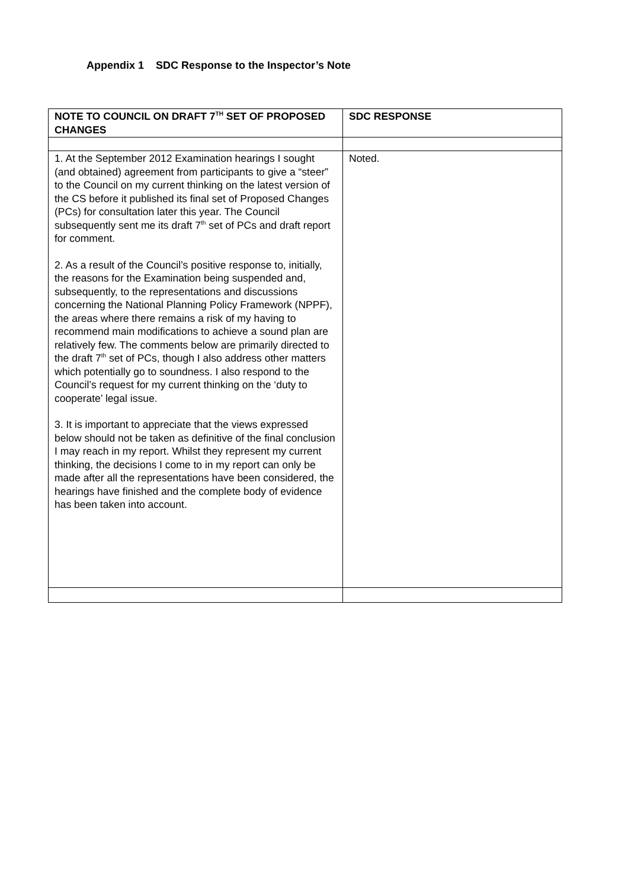Appendix 1 SDC Response to the Inspector’s Note
| NOTE TO COUNCIL ON DRAFT 7<sup>TH</sup> SET OF PROPOSED CHANGES | SDC RESPONSE |
| --- | --- |
| 1. At the September 2012 Examination hearings I sought (and obtained) agreement from participants to give a “steer” to the Council on my current thinking on the latest version of the CS before it published its final set of Proposed Changes (PCs) for consultation later this year. The Council subsequently sent me its draft 7<sup>th</sup> set of PCs and draft report for comment. 2. As a result of the Council’s positive response to, initially, the reasons for the Examination being suspended and, subsequently, to the representations and discussions concerning the National Planning Policy Framework (NPPF), the areas where there remains a risk of my having to recommend main modifications to achieve a sound plan are relatively few. The comments below are primarily directed to the draft 7<sup>th</sup> set of PCs, though I also address other matters which potentially go to soundness. I also respond to the Council’s request for my current thinking on the ‘duty to cooperate’ legal issue. 3. It is important to appreciate that the views expressed below should not be taken as definitive of the final conclusion I may reach in my report. Whilst they represent my current thinking, the decisions I come to in my report can only be made after all the representations have been considered, the hearings have finished and the complete body of evidence has been taken into account. | Noted. |